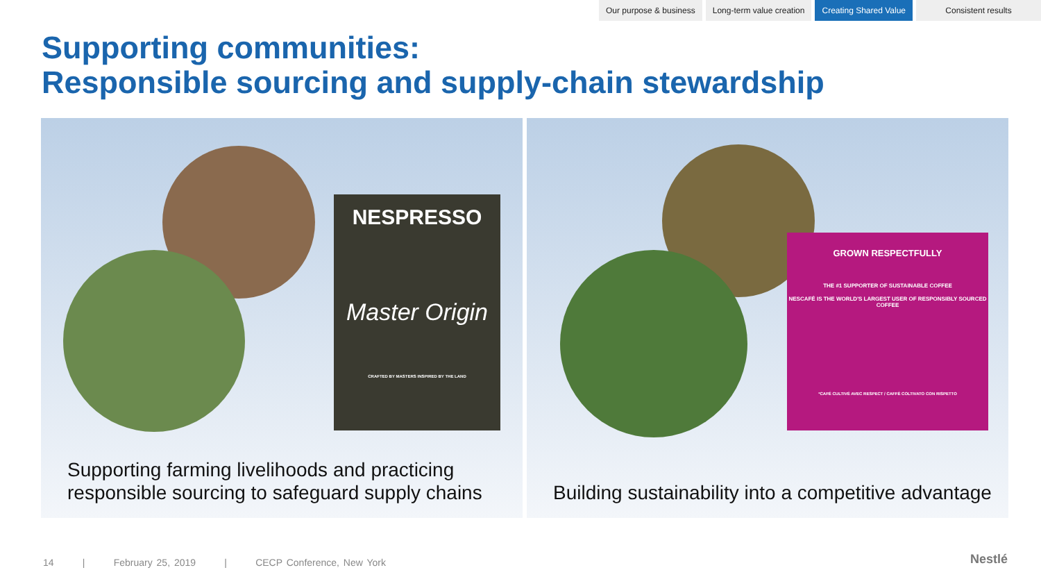Our purpose & business Long-term value creation Creating Shared Value Consistent results
Supporting communities:
Responsible sourcing and supply-chain stewardship
NESPRESSO
Master Origin
CRAFTED BY MASTERS INSPIRED BY THE LAND
Supporting farming livelihoods and practicing responsible sourcing to safeguard supply chains
GROWN RESPECTFULLY
THE #1 SUPPORTER OF SUSTAINABLE COFFEE
NESCAFÉ IS THE WORLD'S LARGEST USER OF RESPONSIBLY SOURCED COFFEE
*CAFÉ CULTIVÉ AVEC RESPECT / CAFFÈ COLTIVATO CON RISPETTO
Building sustainability into a competitive advantage
14 | February 25, 2019 | CECP Conference, New York
Nestlé